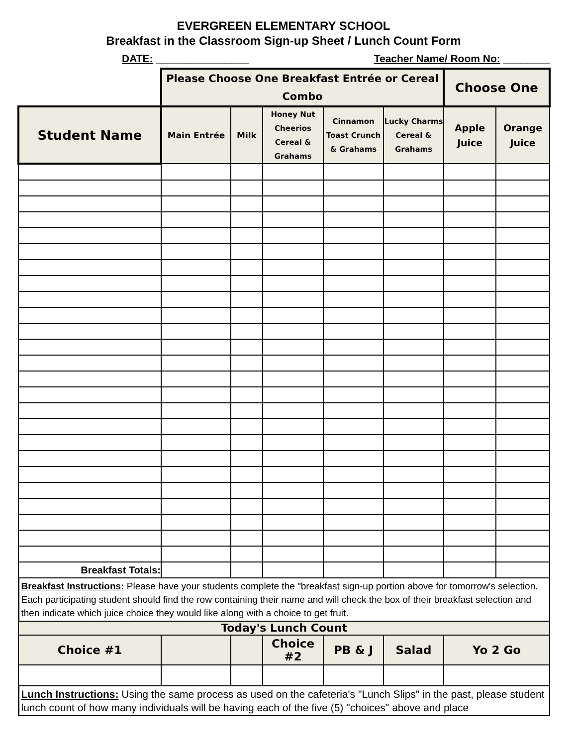EVERGREEN ELEMENTARY SCHOOL
Breakfast in the Classroom Sign-up Sheet / Lunch Count Form
DATE: ________________ Teacher Name/ Room No: ________
| | Please Choose One Breakfast Entrée or Cereal Combo | | | | | Choose One | |
| Student Name | Main Entrée | Milk | Honey Nut Cheerios Cereal & Grahams | Cinnamon Toast Crunch & Grahams | Lucky Charms Cereal & Grahams | Apple Juice | Orange Juice |
| Breakfast Totals: | | | | | | | |
| Breakfast Instructions: Please have your students complete the "breakfast sign-up portion above for tomorrow's selection. Each participating student should find the row containing their name and will check the box of their breakfast selection and then indicate which juice choice they would like along with a choice to get fruit. | | | | | | | |
| Today's Lunch Count | | | | | | | |
| Choice #1 | | | Choice #2 | PB & J | Salad | Yo 2 Go | |
| Lunch Instructions: Using the same process as used on the cafeteria's "Lunch Slips" in the past, please student lunch count of how many individuals will be having each of the five (5) "choices" above and place | | | | | | | |